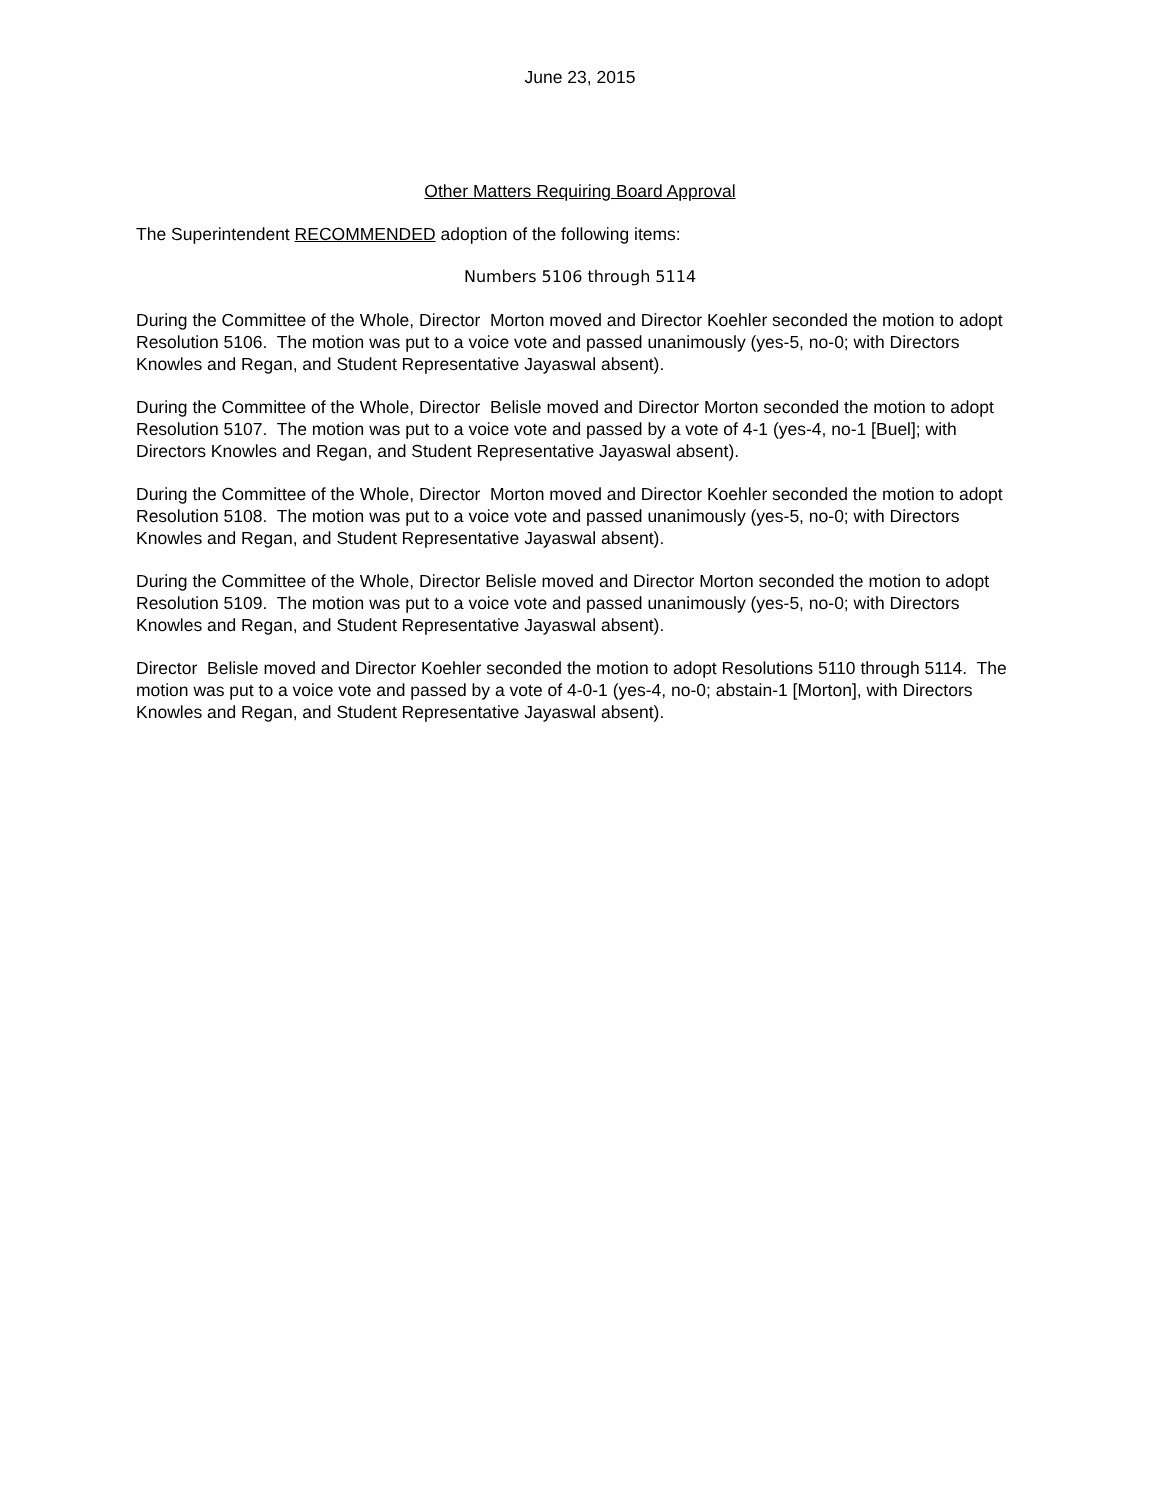June 23, 2015
Other Matters Requiring Board Approval
The Superintendent RECOMMENDED adoption of the following items:
Numbers 5106 through 5114
During the Committee of the Whole, Director Morton moved and Director Koehler seconded the motion to adopt Resolution 5106. The motion was put to a voice vote and passed unanimously (yes-5, no-0; with Directors Knowles and Regan, and Student Representative Jayaswal absent).
During the Committee of the Whole, Director Belisle moved and Director Morton seconded the motion to adopt Resolution 5107. The motion was put to a voice vote and passed by a vote of 4-1 (yes-4, no-1 [Buel]; with Directors Knowles and Regan, and Student Representative Jayaswal absent).
During the Committee of the Whole, Director Morton moved and Director Koehler seconded the motion to adopt Resolution 5108. The motion was put to a voice vote and passed unanimously (yes-5, no-0; with Directors Knowles and Regan, and Student Representative Jayaswal absent).
During the Committee of the Whole, Director Belisle moved and Director Morton seconded the motion to adopt Resolution 5109. The motion was put to a voice vote and passed unanimously (yes-5, no-0; with Directors Knowles and Regan, and Student Representative Jayaswal absent).
Director Belisle moved and Director Koehler seconded the motion to adopt Resolutions 5110 through 5114. The motion was put to a voice vote and passed by a vote of 4-0-1 (yes-4, no-0; abstain-1 [Morton], with Directors Knowles and Regan, and Student Representative Jayaswal absent).